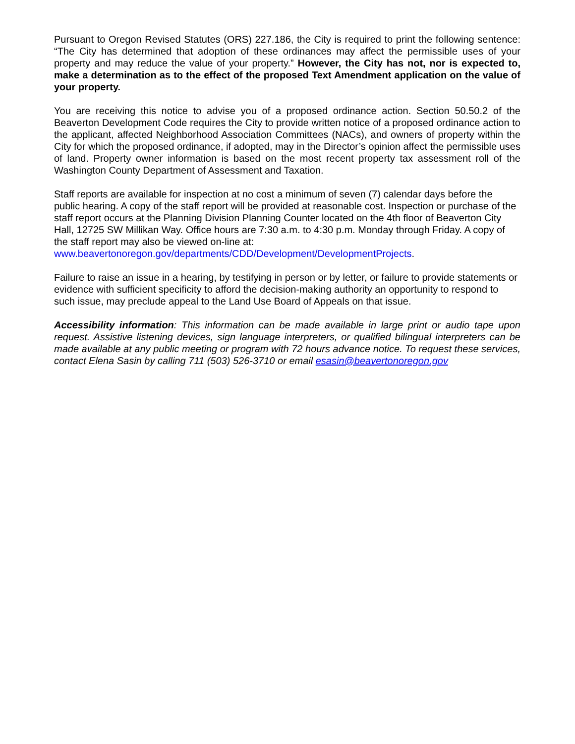Pursuant to Oregon Revised Statutes (ORS) 227.186, the City is required to print the following sentence: “The City has determined that adoption of these ordinances may affect the permissible uses of your property and may reduce the value of your property.” However, the City has not, nor is expected to, make a determination as to the effect of the proposed Text Amendment application on the value of your property.
You are receiving this notice to advise you of a proposed ordinance action. Section 50.50.2 of the Beaverton Development Code requires the City to provide written notice of a proposed ordinance action to the applicant, affected Neighborhood Association Committees (NACs), and owners of property within the City for which the proposed ordinance, if adopted, may in the Director’s opinion affect the permissible uses of land. Property owner information is based on the most recent property tax assessment roll of the Washington County Department of Assessment and Taxation.
Staff reports are available for inspection at no cost a minimum of seven (7) calendar days before the public hearing. A copy of the staff report will be provided at reasonable cost. Inspection or purchase of the staff report occurs at the Planning Division Planning Counter located on the 4th floor of Beaverton City Hall, 12725 SW Millikan Way. Office hours are 7:30 a.m. to 4:30 p.m. Monday through Friday. A copy of the staff report may also be viewed on-line at: www.beavertonoregon.gov/departments/CDD/Development/DevelopmentProjects.
Failure to raise an issue in a hearing, by testifying in person or by letter, or failure to provide statements or evidence with sufficient specificity to afford the decision-making authority an opportunity to respond to such issue, may preclude appeal to the Land Use Board of Appeals on that issue.
Accessibility information: This information can be made available in large print or audio tape upon request. Assistive listening devices, sign language interpreters, or qualified bilingual interpreters can be made available at any public meeting or program with 72 hours advance notice. To request these services, contact Elena Sasin by calling 711 (503) 526-3710 or email esasin@beavertonoregon.gov